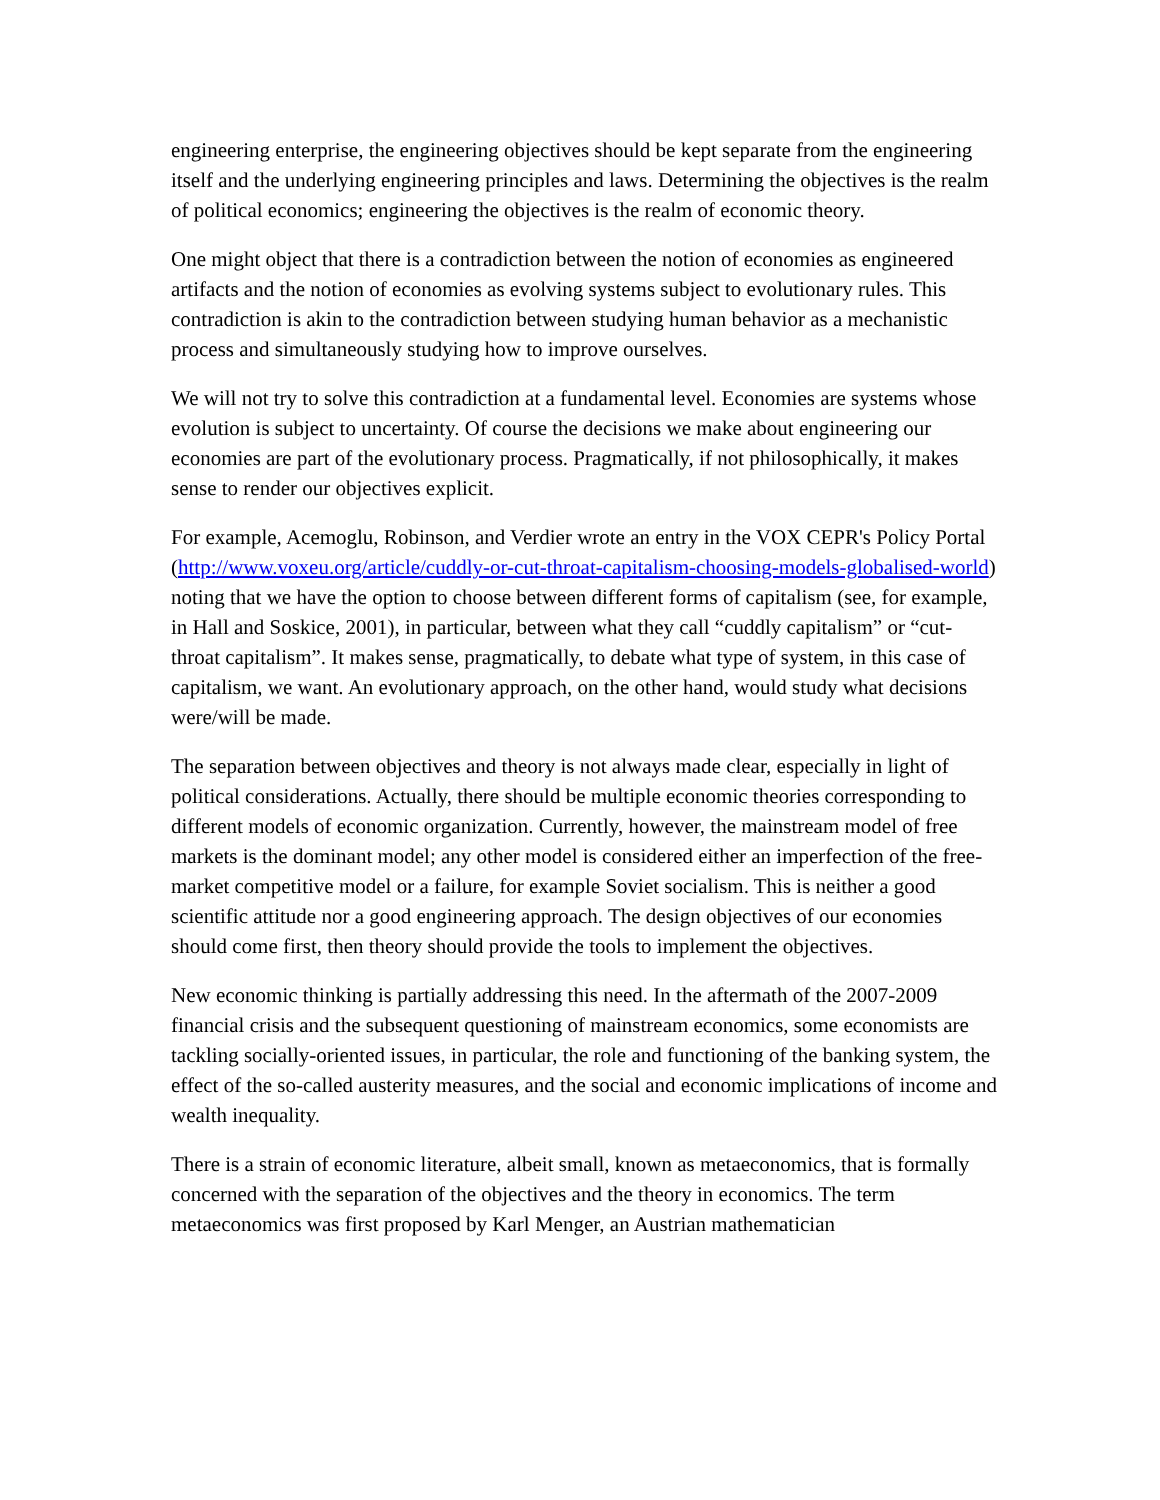engineering enterprise, the engineering objectives should be kept separate from the engineering itself and the underlying engineering principles and laws. Determining the objectives is the realm of political economics; engineering the objectives is the realm of economic theory.
One might object that there is a contradiction between the notion of economies as engineered artifacts and the notion of economies as evolving systems subject to evolutionary rules. This contradiction is akin to the contradiction between studying human behavior as a mechanistic process and simultaneously studying how to improve ourselves.
We will not try to solve this contradiction at a fundamental level. Economies are systems whose evolution is subject to uncertainty. Of course the decisions we make about engineering our economies are part of the evolutionary process. Pragmatically, if not philosophically, it makes sense to render our objectives explicit.
For example, Acemoglu, Robinson, and Verdier wrote an entry in the VOX CEPR's Policy Portal (http://www.voxeu.org/article/cuddly-or-cut-throat-capitalism-choosing-models-globalised-world) noting that we have the option to choose between different forms of capitalism (see, for example, in Hall and Soskice, 2001), in particular, between what they call “cuddly capitalism” or “cut-throat capitalism”. It makes sense, pragmatically, to debate what type of system, in this case of capitalism, we want. An evolutionary approach, on the other hand, would study what decisions were/will be made.
The separation between objectives and theory is not always made clear, especially in light of political considerations. Actually, there should be multiple economic theories corresponding to different models of economic organization. Currently, however, the mainstream model of free markets is the dominant model; any other model is considered either an imperfection of the free-market competitive model or a failure, for example Soviet socialism. This is neither a good scientific attitude nor a good engineering approach. The design objectives of our economies should come first, then theory should provide the tools to implement the objectives.
New economic thinking is partially addressing this need. In the aftermath of the 2007-2009 financial crisis and the subsequent questioning of mainstream economics, some economists are tackling socially-oriented issues, in particular, the role and functioning of the banking system, the effect of the so-called austerity measures, and the social and economic implications of income and wealth inequality.
There is a strain of economic literature, albeit small, known as metaeconomics, that is formally concerned with the separation of the objectives and the theory in economics. The term metaeconomics was first proposed by Karl Menger, an Austrian mathematician